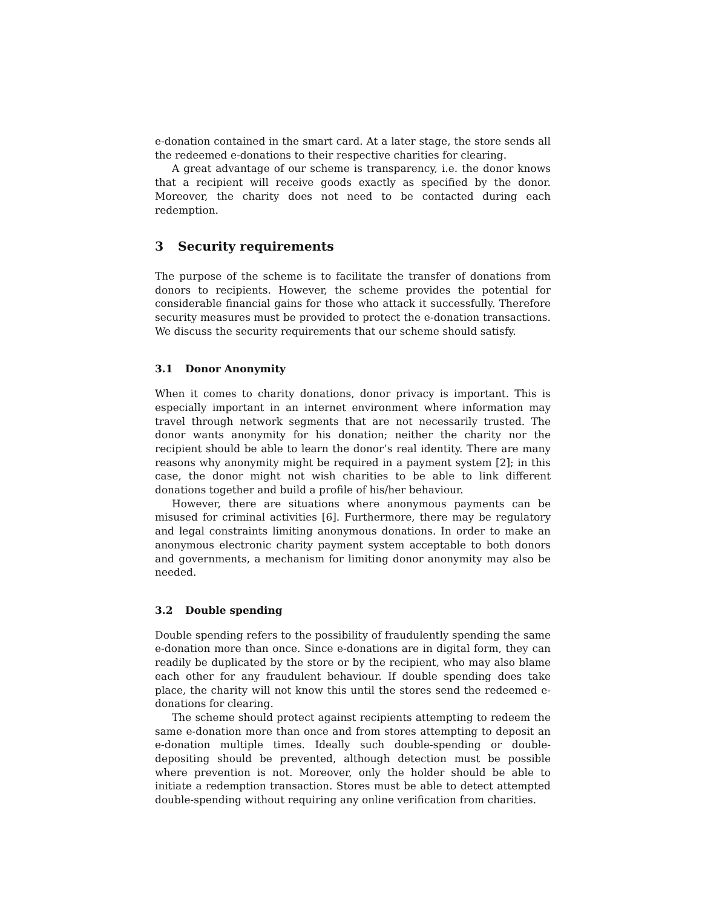e-donation contained in the smart card. At a later stage, the store sends all the redeemed e-donations to their respective charities for clearing.
A great advantage of our scheme is transparency, i.e. the donor knows that a recipient will receive goods exactly as specified by the donor. Moreover, the charity does not need to be contacted during each redemption.
3 Security requirements
The purpose of the scheme is to facilitate the transfer of donations from donors to recipients. However, the scheme provides the potential for considerable financial gains for those who attack it successfully. Therefore security measures must be provided to protect the e-donation transactions. We discuss the security requirements that our scheme should satisfy.
3.1 Donor Anonymity
When it comes to charity donations, donor privacy is important. This is especially important in an internet environment where information may travel through network segments that are not necessarily trusted. The donor wants anonymity for his donation; neither the charity nor the recipient should be able to learn the donor’s real identity. There are many reasons why anonymity might be required in a payment system [2]; in this case, the donor might not wish charities to be able to link different donations together and build a profile of his/her behaviour.
However, there are situations where anonymous payments can be misused for criminal activities [6]. Furthermore, there may be regulatory and legal constraints limiting anonymous donations. In order to make an anonymous electronic charity payment system acceptable to both donors and governments, a mechanism for limiting donor anonymity may also be needed.
3.2 Double spending
Double spending refers to the possibility of fraudulently spending the same e-donation more than once. Since e-donations are in digital form, they can readily be duplicated by the store or by the recipient, who may also blame each other for any fraudulent behaviour. If double spending does take place, the charity will not know this until the stores send the redeemed e-donations for clearing.
The scheme should protect against recipients attempting to redeem the same e-donation more than once and from stores attempting to deposit an e-donation multiple times. Ideally such double-spending or double-depositing should be prevented, although detection must be possible where prevention is not. Moreover, only the holder should be able to initiate a redemption transaction. Stores must be able to detect attempted double-spending without requiring any online verification from charities.